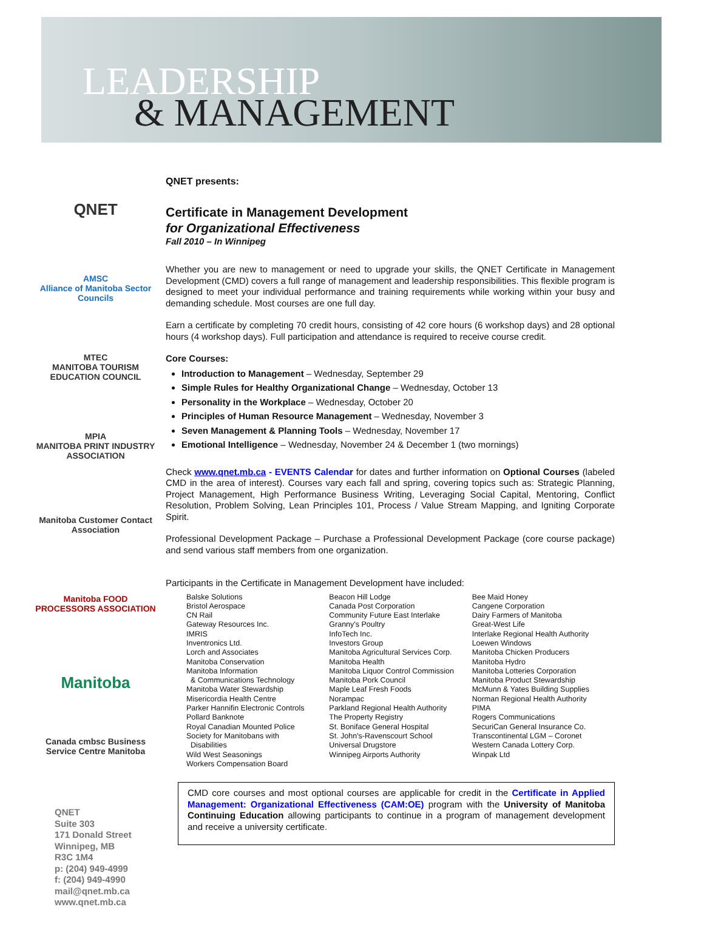LEADERSHIP
& MANAGEMENT
QNET
AMSC
Alliance of Manitoba Sector Councils
MTEC
MANITOBA TOURISM EDUCATION COUNCIL
MPIA
MANITOBA PRINT INDUSTRY ASSOCIATION
Manitoba Customer Contact Association
Manitoba FOOD PROCESSORS ASSOCIATION
Manitoba
Canada cmbsc Business Service Centre Manitoba
QNET
Suite 303
171 Donald Street
Winnipeg, MB
R3C 1M4
p: (204) 949-4999
f: (204) 949-4990
mail@qnet.mb.ca
www.qnet.mb.ca
QNET presents:
Certificate in Management Development
for Organizational Effectiveness
Fall 2010 – In Winnipeg
Whether you are new to management or need to upgrade your skills, the QNET Certificate in Management Development (CMD) covers a full range of management and leadership responsibilities. This flexible program is designed to meet your individual performance and training requirements while working within your busy and demanding schedule. Most courses are one full day.
Earn a certificate by completing 70 credit hours, consisting of 42 core hours (6 workshop days) and 28 optional hours (4 workshop days). Full participation and attendance is required to receive course credit.
Core Courses:
Introduction to Management – Wednesday, September 29
Simple Rules for Healthy Organizational Change – Wednesday, October 13
Personality in the Workplace – Wednesday, October 20
Principles of Human Resource Management – Wednesday, November 3
Seven Management & Planning Tools – Wednesday, November 17
Emotional Intelligence – Wednesday, November 24 & December 1 (two mornings)
Check www.qnet.mb.ca - EVENTS Calendar for dates and further information on Optional Courses (labeled CMD in the area of interest). Courses vary each fall and spring, covering topics such as: Strategic Planning, Project Management, High Performance Business Writing, Leveraging Social Capital, Mentoring, Conflict Resolution, Problem Solving, Lean Principles 101, Process / Value Stream Mapping, and Igniting Corporate Spirit.
Professional Development Package – Purchase a Professional Development Package (core course package) and send various staff members from one organization.
Participants in the Certificate in Management Development have included:
Balske Solutions
Bristol Aerospace
CN Rail
Gateway Resources Inc.
IMRIS
Inventronics Ltd.
Lorch and Associates
Manitoba Conservation
Manitoba Information
& Communications Technology
Manitoba Water Stewardship
Misericordia Health Centre
Parker Hannifin Electronic Controls
Pollard Banknote
Royal Canadian Mounted Police
Society for Manitobans with
Disabilities
Wild West Seasonings
Workers Compensation Board
Beacon Hill Lodge
Canada Post Corporation
Community Future East Interlake
Granny's Poultry
InfoTech Inc.
Investors Group
Manitoba Agricultural Services Corp.
Manitoba Health
Manitoba Liquor Control Commission
Manitoba Pork Council
Maple Leaf Fresh Foods
Norampac
Parkland Regional Health Authority
The Property Registry
St. Boniface General Hospital
St. John's-Ravenscourt School
Universal Drugstore
Winnipeg Airports Authority
Bee Maid Honey
Cangene Corporation
Dairy Farmers of Manitoba
Great-West Life
Interlake Regional Health Authority
Loewen Windows
Manitoba Chicken Producers
Manitoba Hydro
Manitoba Lotteries Corporation
Manitoba Product Stewardship
McMunn & Yates Building Supplies
Norman Regional Health Authority
PIMA
Rogers Communications
SecuriCan General Insurance Co.
Transcontinental LGM – Coronet
Western Canada Lottery Corp.
Winpak Ltd
CMD core courses and most optional courses are applicable for credit in the Certificate in Applied Management: Organizational Effectiveness (CAM:OE) program with the University of Manitoba Continuing Education allowing participants to continue in a program of management development and receive a university certificate.